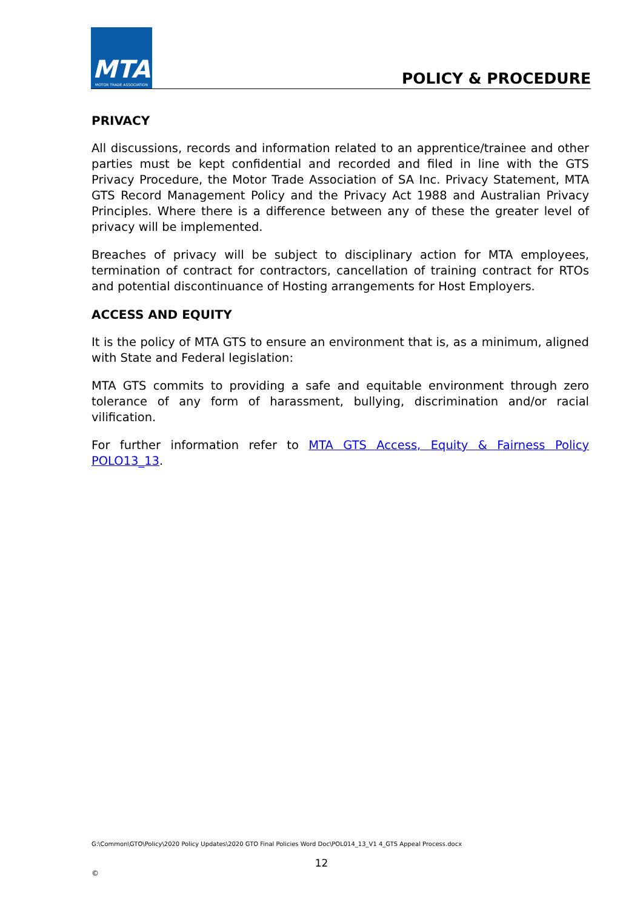MTA
MOTOR TRADE ASSOCIATION
POLICY & PROCEDURE
PRIVACY
All discussions, records and information related to an apprentice/trainee and other parties must be kept confidential and recorded and filed in line with the GTS Privacy Procedure, the Motor Trade Association of SA Inc. Privacy Statement, MTA GTS Record Management Policy and the Privacy Act 1988 and Australian Privacy Principles. Where there is a difference between any of these the greater level of privacy will be implemented.
Breaches of privacy will be subject to disciplinary action for MTA employees, termination of contract for contractors, cancellation of training contract for RTOs and potential discontinuance of Hosting arrangements for Host Employers.
ACCESS AND EQUITY
It is the policy of MTA GTS to ensure an environment that is, as a minimum, aligned with State and Federal legislation:
MTA GTS commits to providing a safe and equitable environment through zero tolerance of any form of harassment, bullying, discrimination and/or racial vilification.
For further information refer to MTA GTS Access, Equity & Fairness Policy POLO13_13.
G:\Common\GTO\Policy\2020 Policy Updates\2020 GTO Final Policies Word Doc\POL014_13_V1 4_GTS Appeal Process.docx
12
©